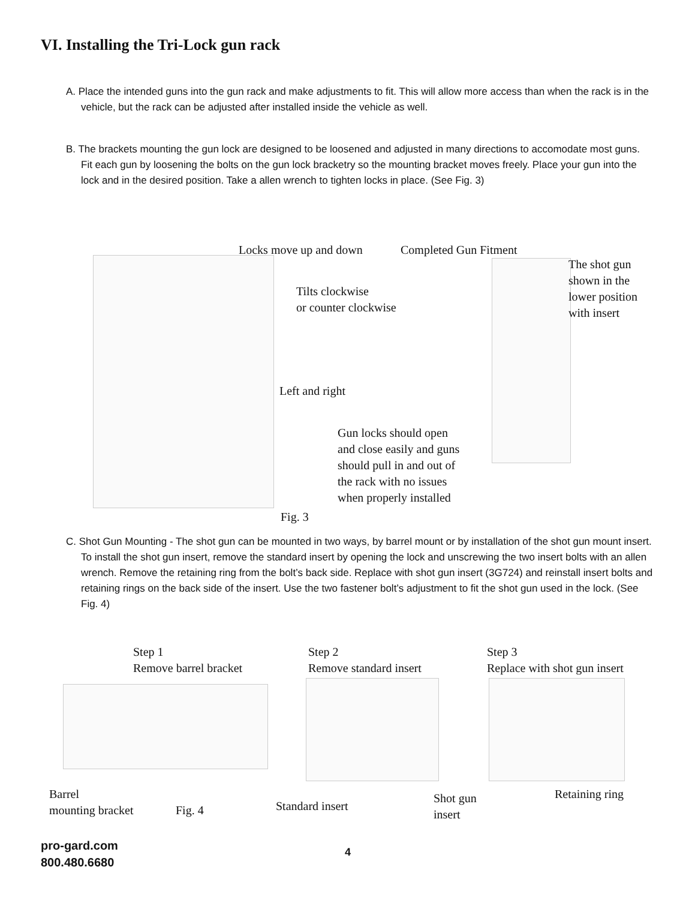VI. Installing the Tri-Lock gun rack
A. Place the intended guns into the gun rack and make adjustments to fit. This will allow more access than when the rack is in the vehicle, but the rack can be adjusted after installed inside the vehicle as well.
B. The brackets mounting the gun lock are designed to be loosened and adjusted in many directions to accomodate most guns. Fit each gun by loosening the bolts on the gun lock bracketry so the mounting bracket moves freely. Place your gun into the lock and in the desired position. Take a allen wrench to tighten locks in place. (See Fig. 3)
Locks move up and down Completed Gun Fitment
The shot gun
shown in the
lower position
with insert
Tilts clockwise
or counter clockwise
Left and right
Gun locks should open
and close easily and guns
should pull in and out of
the rack with no issues
when properly installed
Fig. 3
C. Shot Gun Mounting - The shot gun can be mounted in two ways, by barrel mount or by installation of the shot gun mount insert. To install the shot gun insert, remove the standard insert by opening the lock and unscrewing the two insert bolts with an allen wrench. Remove the retaining ring from the bolt’s back side. Replace with shot gun insert (3G724) and reinstall insert bolts and retaining rings on the back side of the insert. Use the two fastener bolt’s adjustment to fit the shot gun used in the lock. (See Fig. 4)
Step 1
Remove barrel bracket
Step 2
Remove standard insert
Step 3
Replace with shot gun insert
Barrel
mounting bracket
Fig. 4 Standard insert
Shot gun
insert
Retaining ring
pro-gard.com
800.480.6680
4